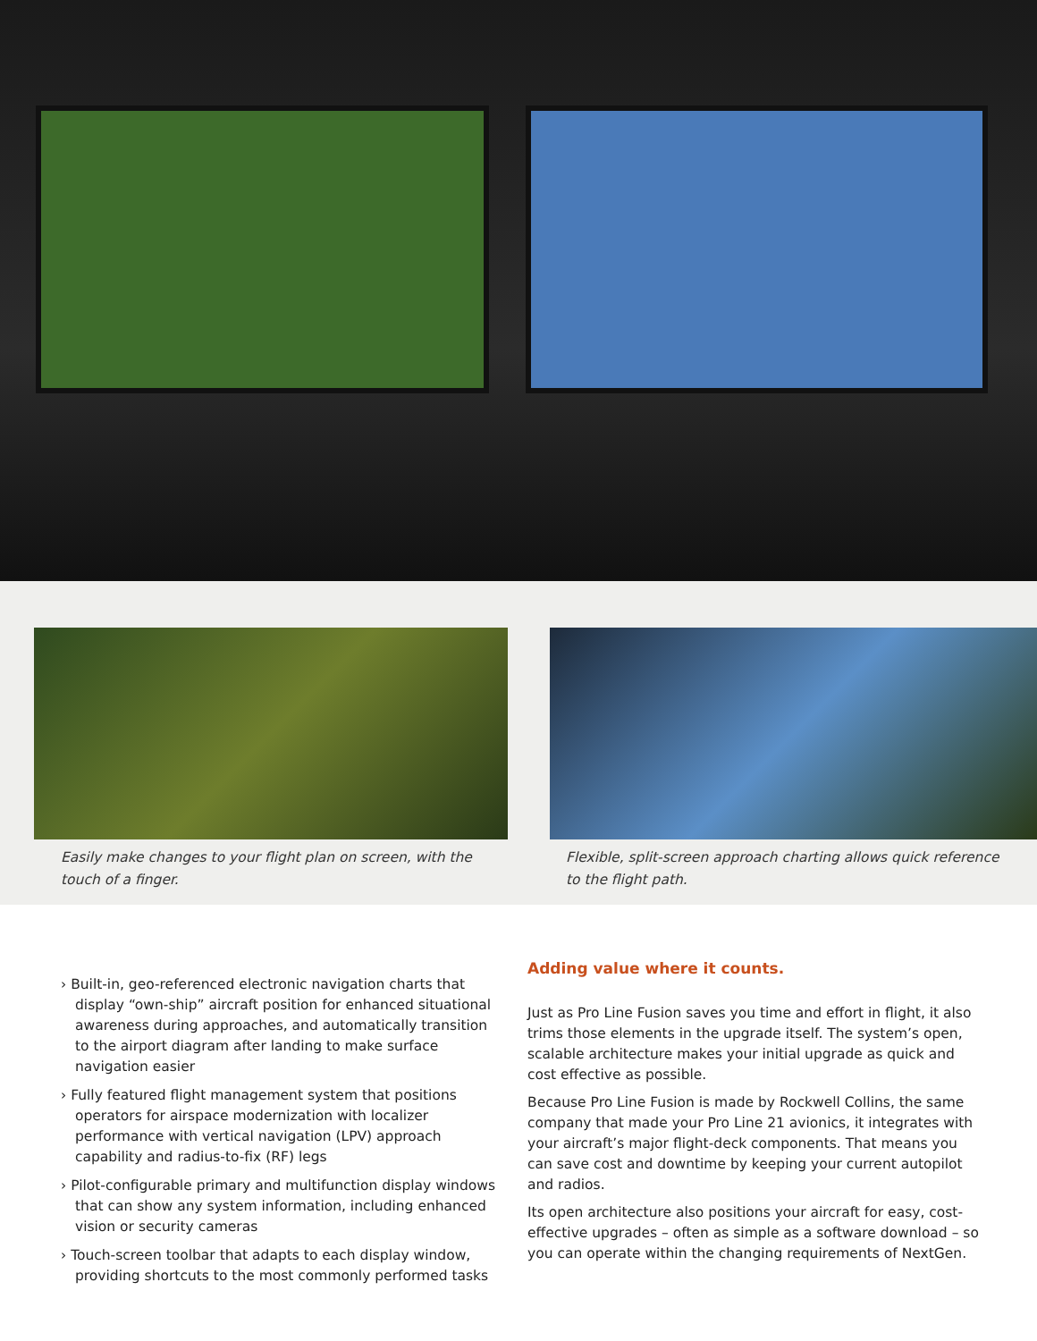Easily make changes to your flight plan on screen, with the touch of a finger.
Flexible, split-screen approach charting allows quick reference to the flight path.
› Built-in, geo-referenced electronic navigation charts that display “own-ship” aircraft position for enhanced situational awareness during approaches, and automatically transition to the airport diagram after landing to make surface navigation easier
› Fully featured flight management system that positions operators for airspace modernization with localizer performance with vertical navigation (LPV) approach capability and radius-to-fix (RF) legs
› Pilot-configurable primary and multifunction display windows that can show any system information, including enhanced vision or security cameras
› Touch-screen toolbar that adapts to each display window, providing shortcuts to the most commonly performed tasks
Adding value where it counts.
Just as Pro Line Fusion saves you time and effort in flight, it also trims those elements in the upgrade itself. The system’s open, scalable architecture makes your initial upgrade as quick and cost effective as possible.
Because Pro Line Fusion is made by Rockwell Collins, the same company that made your Pro Line 21 avionics, it integrates with your aircraft’s major flight-deck components. That means you can save cost and downtime by keeping your current autopilot and radios.
Its open architecture also positions your aircraft for easy, cost-effective upgrades – often as simple as a software download – so you can operate within the changing requirements of NextGen.